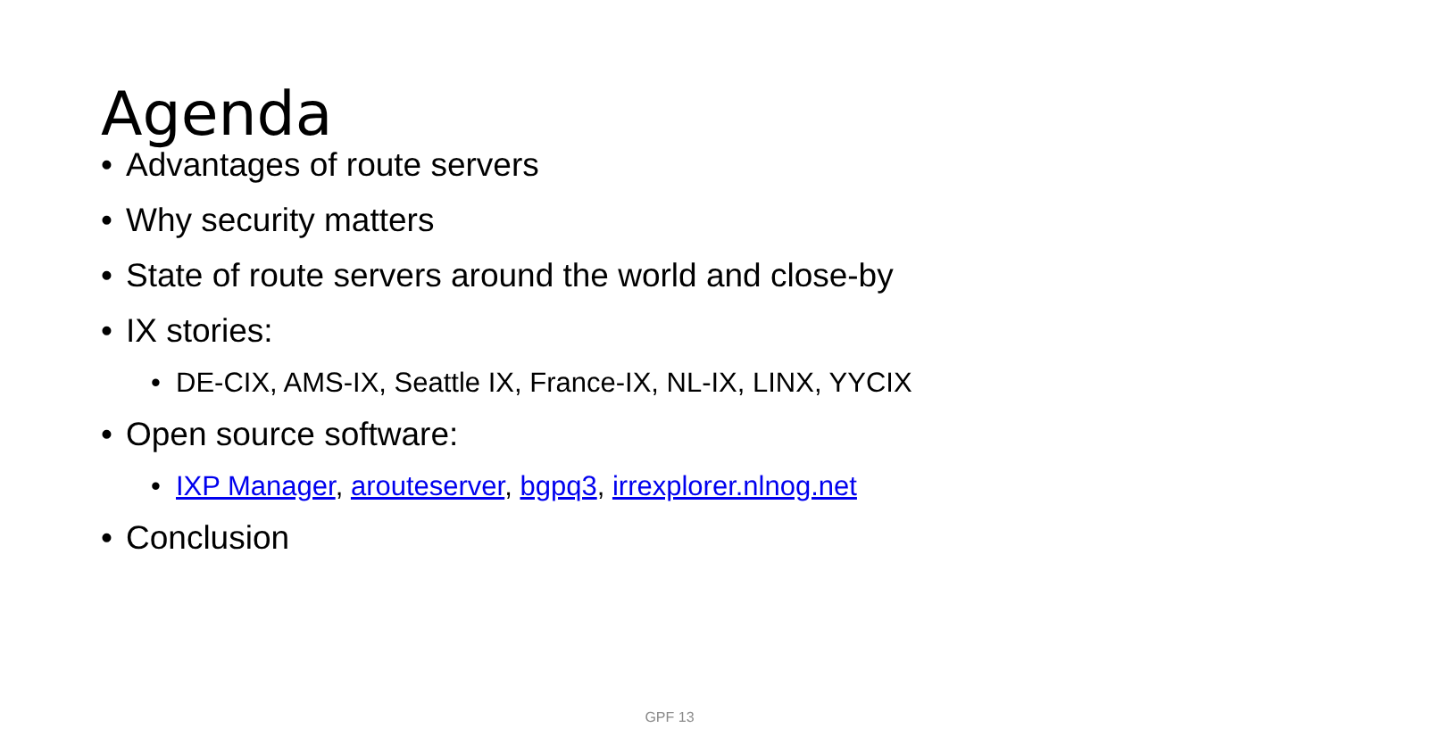Agenda
• Advantages of route servers
• Why security matters
• State of route servers around the world and close-by
• IX stories:
• DE-CIX, AMS-IX, Seattle IX, France-IX, NL-IX, LINX, YYCIX
• Open source software:
• IXP Manager, arouteserver, bgpq3, irrexplorer.nlnog.net
• Conclusion
GPF 13